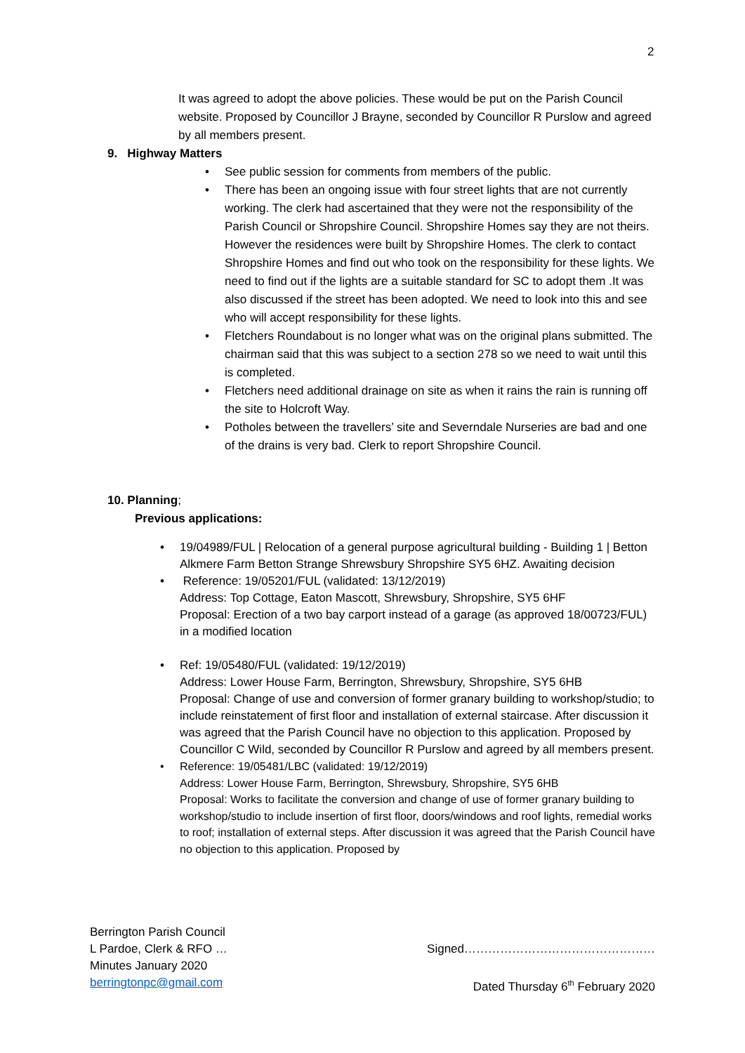2
It was agreed to adopt the above policies. These would be put on the Parish Council website. Proposed by Councillor J Brayne, seconded by Councillor R Purslow and agreed by all members present.
9. Highway Matters
See public session for comments from members of the public.
There has been an ongoing issue with four street lights that are not currently working. The clerk had ascertained that they were not the responsibility of the Parish Council or Shropshire Council. Shropshire Homes say they are not theirs. However the residences were built by Shropshire Homes. The clerk to contact Shropshire Homes and find out who took on the responsibility for these lights. We need to find out if the lights are a suitable standard for SC to adopt them .It was also discussed if the street has been adopted. We need to look into this and see who will accept responsibility for these lights.
Fletchers Roundabout is no longer what was on the original plans submitted. The chairman said that this was subject to a section 278 so we need to wait until this is completed.
Fletchers need additional drainage on site as when it rains the rain is running off the site to Holcroft Way.
Potholes between the travellers’ site and Severndale Nurseries are bad and one of the drains is very bad. Clerk to report Shropshire Council.
10. Planning;
Previous applications:
19/04989/FUL | Relocation of a general purpose agricultural building - Building 1 | Betton Alkmere Farm Betton Strange Shrewsbury Shropshire SY5 6HZ. Awaiting decision
Reference: 19/05201/FUL (validated: 13/12/2019)
Address: Top Cottage, Eaton Mascott, Shrewsbury, Shropshire, SY5 6HF
Proposal: Erection of a two bay carport instead of a garage (as approved 18/00723/FUL) in a modified location
Ref: 19/05480/FUL (validated: 19/12/2019)
Address: Lower House Farm, Berrington, Shrewsbury, Shropshire, SY5 6HB
Proposal: Change of use and conversion of former granary building to workshop/studio; to include reinstatement of first floor and installation of external staircase. After discussion it was agreed that the Parish Council have no objection to this application. Proposed by Councillor C Wild, seconded by Councillor R Purslow and agreed by all members present.
Reference: 19/05481/LBC (validated: 19/12/2019)
Address: Lower House Farm, Berrington, Shrewsbury, Shropshire, SY5 6HB
Proposal: Works to facilitate the conversion and change of use of former granary building to workshop/studio to include insertion of first floor, doors/windows and roof lights, remedial works to roof; installation of external steps. After discussion it was agreed that the Parish Council have no objection to this application. Proposed by
Berrington Parish Council
L Pardoe, Clerk & RFO …
Minutes January 2020
berringtonpc@gmail.com
Signed…………………………………………
Dated Thursday 6<sup>th</sup> February 2020